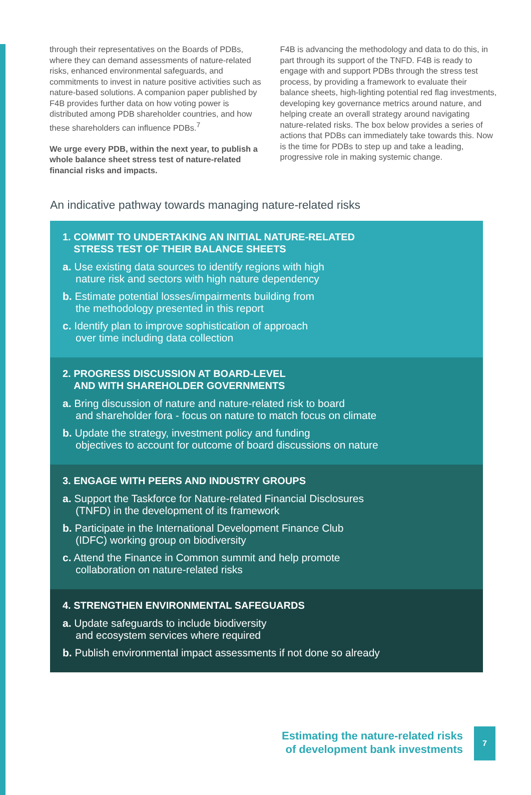through their representatives on the Boards of PDBs, where they can demand assessments of nature-related risks, enhanced environmental safeguards, and commitments to invest in nature positive activities such as nature-based solutions. A companion paper published by F4B provides further data on how voting power is distributed among PDB shareholder countries, and how these shareholders can influence PDBs.<sup>7</sup>
We urge every PDB, within the next year, to publish a whole balance sheet stress test of nature-related financial risks and impacts.
F4B is advancing the methodology and data to do this, in part through its support of the TNFD. F4B is ready to engage with and support PDBs through the stress test process, by providing a framework to evaluate their balance sheets, high-lighting potential red flag investments, developing key governance metrics around nature, and helping create an overall strategy around navigating nature-related risks. The box below provides a series of actions that PDBs can immediately take towards this. Now is the time for PDBs to step up and take a leading, progressive role in making systemic change.
An indicative pathway towards managing nature-related risks
1. COMMIT TO UNDERTAKING AN INITIAL NATURE-RELATED
STRESS TEST OF THEIR BALANCE SHEETS
a. Use existing data sources to identify regions with high
nature risk and sectors with high nature dependency
b. Estimate potential losses/impairments building from
the methodology presented in this report
c. Identify plan to improve sophistication of approach
over time including data collection
2. PROGRESS DISCUSSION AT BOARD-LEVEL
AND WITH SHAREHOLDER GOVERNMENTS
a. Bring discussion of nature and nature-related risk to board
and shareholder fora - focus on nature to match focus on climate
b. Update the strategy, investment policy and funding
objectives to account for outcome of board discussions on nature
3. ENGAGE WITH PEERS AND INDUSTRY GROUPS
a. Support the Taskforce for Nature-related Financial Disclosures
(TNFD) in the development of its framework
b. Participate in the International Development Finance Club
(IDFC) working group on biodiversity
c. Attend the Finance in Common summit and help promote
collaboration on nature-related risks
4. STRENGTHEN ENVIRONMENTAL SAFEGUARDS
a. Update safeguards to include biodiversity
and ecosystem services where required
b. Publish environmental impact assessments if not done so already
Estimating the nature-related risks
of development bank investments
7